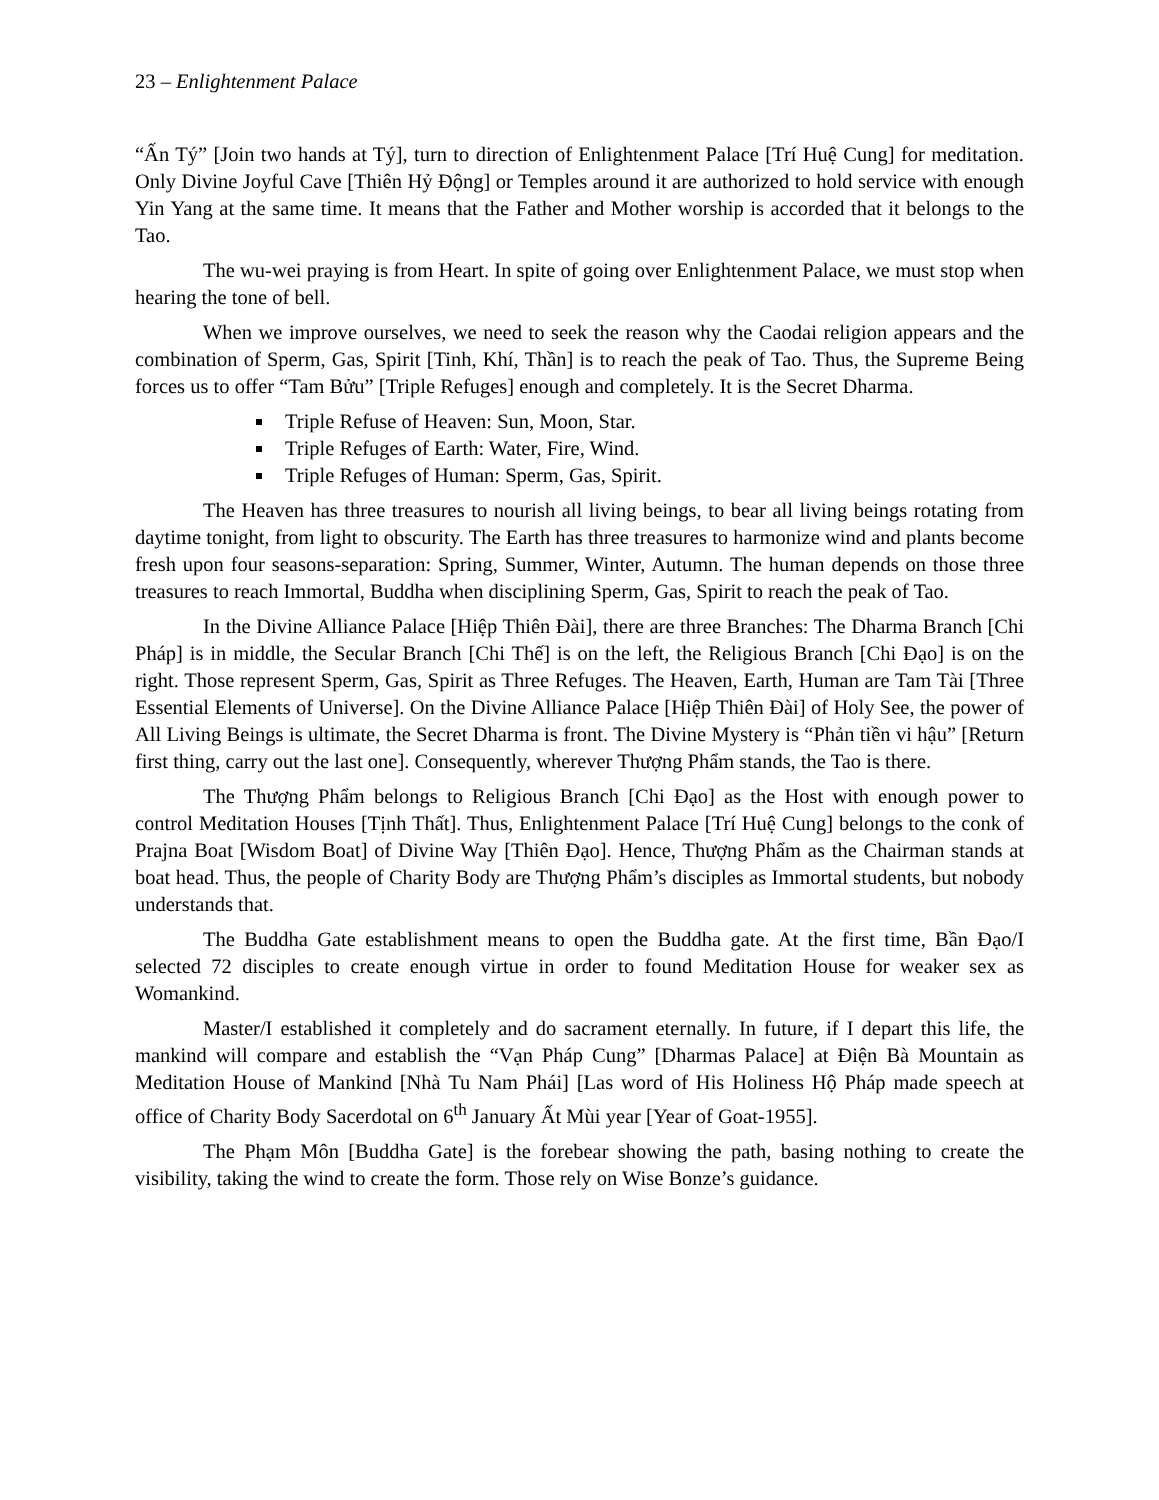23 – Enlightenment Palace
“Ấn Tý” [Join two hands at Tý], turn to direction of Enlightenment Palace [Trí Huệ Cung] for meditation. Only Divine Joyful Cave [Thiên Hỷ Động] or Temples around it are authorized to hold service with enough Yin Yang at the same time. It means that the Father and Mother worship is accorded that it belongs to the Tao.
The wu-wei praying is from Heart. In spite of going over Enlightenment Palace, we must stop when hearing the tone of bell.
When we improve ourselves, we need to seek the reason why the Caodai religion appears and the combination of Sperm, Gas, Spirit [Tinh, Khí, Thần] is to reach the peak of Tao. Thus, the Supreme Being forces us to offer “Tam Bửu” [Triple Refuges] enough and completely. It is the Secret Dharma.
Triple Refuse of Heaven: Sun, Moon, Star.
Triple Refuges of Earth: Water, Fire, Wind.
Triple Refuges of Human: Sperm, Gas, Spirit.
The Heaven has three treasures to nourish all living beings, to bear all living beings rotating from daytime tonight, from light to obscurity. The Earth has three treasures to harmonize wind and plants become fresh upon four seasons-separation: Spring, Summer, Winter, Autumn. The human depends on those three treasures to reach Immortal, Buddha when disciplining Sperm, Gas, Spirit to reach the peak of Tao.
In the Divine Alliance Palace [Hiệp Thiên Đài], there are three Branches: The Dharma Branch [Chi Pháp] is in middle, the Secular Branch [Chi Thế] is on the left, the Religious Branch [Chi Đạo] is on the right. Those represent Sperm, Gas, Spirit as Three Refuges. The Heaven, Earth, Human are Tam Tài [Three Essential Elements of Universe]. On the Divine Alliance Palace [Hiệp Thiên Đài] of Holy See, the power of All Living Beings is ultimate, the Secret Dharma is front. The Divine Mystery is “Phản tiền vi hậu” [Return first thing, carry out the last one]. Consequently, wherever Thượng Phẩm stands, the Tao is there.
The Thượng Phẩm belongs to Religious Branch [Chi Đạo] as the Host with enough power to control Meditation Houses [Tịnh Thất]. Thus, Enlightenment Palace [Trí Huệ Cung] belongs to the conk of Prajna Boat [Wisdom Boat] of Divine Way [Thiên Đạo]. Hence, Thượng Phẩm as the Chairman stands at boat head. Thus, the people of Charity Body are Thượng Phẩm’s disciples as Immortal students, but nobody understands that.
The Buddha Gate establishment means to open the Buddha gate. At the first time, Bần Đạo/I selected 72 disciples to create enough virtue in order to found Meditation House for weaker sex as Womankind.
Master/I established it completely and do sacrament eternally. In future, if I depart this life, the mankind will compare and establish the “Vạn Pháp Cung” [Dharmas Palace] at Điện Bà Mountain as Meditation House of Mankind [Nhà Tu Nam Phái] [Las word of His Holiness Hộ Pháp made speech at office of Charity Body Sacerdotal on 6<sup>th</sup> January Ất Mùi year [Year of Goat-1955].
The Phạm Môn [Buddha Gate] is the forebear showing the path, basing nothing to create the visibility, taking the wind to create the form. Those rely on Wise Bonze’s guidance.